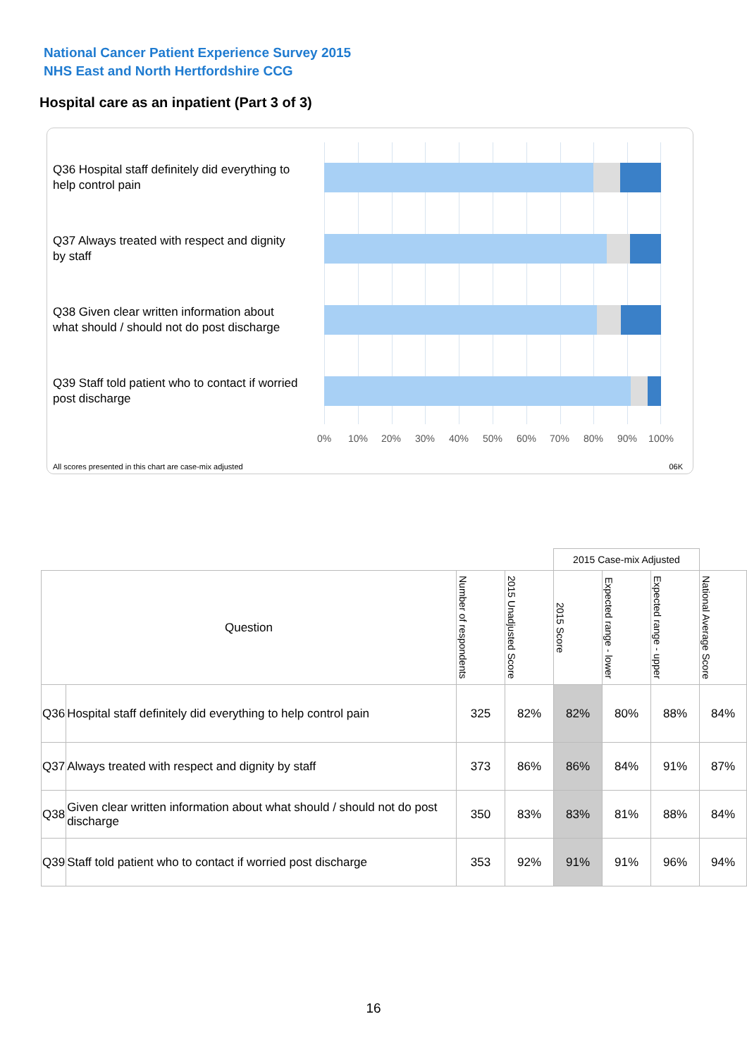National Cancer Patient Experience Survey 2015
NHS East and North Hertfordshire CCG
Hospital care as an inpatient (Part 3 of 3)
Q36 Hospital staff definitely did everything to help control pain
Q37 Always treated with respect and dignity by staff
Q38 Given clear written information about what should / should not do post discharge
Q39 Staff told patient who to contact if worried post discharge
0% 10% 20% 30% 40% 50% 60% 70% 80% 90% 100%
All scores presented in this chart are case-mix adjusted
06K
| | | | | 2015 Case-mix Adjusted | | | |
| --- | --- | --- | --- | --- | --- | --- | --- |
| Question | | Number of respondents | 2015 Unadjusted Score | 2015 Score | Expected range - lower | Expected range - upper | National Average Score |
| Q36 | Hospital staff definitely did everything to help control pain | 325 | 82% | 82% | 80% | 88% | 84% |
| Q37 | Always treated with respect and dignity by staff | 373 | 86% | 86% | 84% | 91% | 87% |
| Q38 | Given clear written information about what should / should not do post discharge | 350 | 83% | 83% | 81% | 88% | 84% |
| Q39 | Staff told patient who to contact if worried post discharge | 353 | 92% | 91% | 91% | 96% | 94% |
16